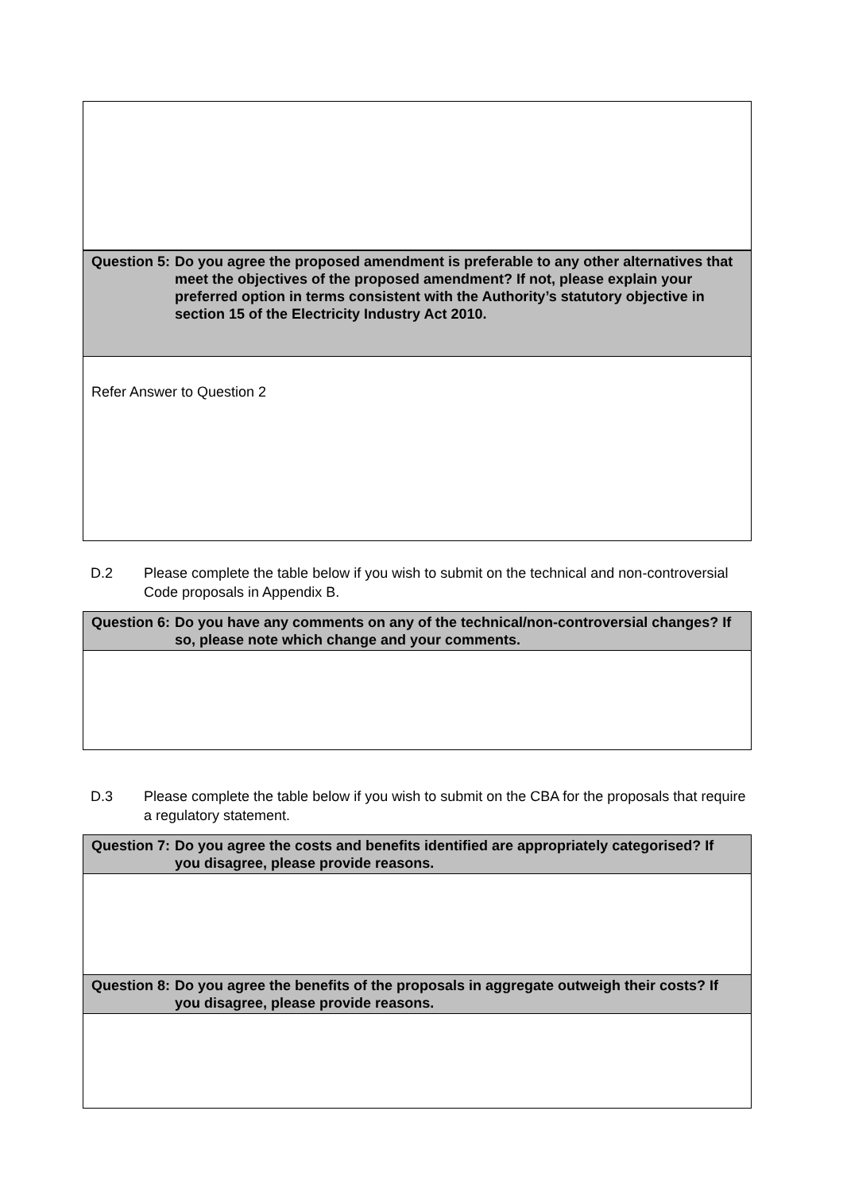| Question 5: Do you agree the proposed amendment is preferable to any other alternatives that meet the objectives of the proposed amendment? If not, please explain your preferred option in terms consistent with the Authority’s statutory objective in section 15 of the Electricity Industry Act 2010. |
| --- |
| Refer Answer to Question 2 |
D.2 Please complete the table below if you wish to submit on the technical and non-controversial Code proposals in Appendix B.
| Question 6: Do you have any comments on any of the technical/non-controversial changes? If so, please note which change and your comments. |
| --- |
D.3 Please complete the table below if you wish to submit on the CBA for the proposals that require a regulatory statement.
| Question 7: Do you agree the costs and benefits identified are appropriately categorised? If you disagree, please provide reasons. |
| --- |
| Question 8: Do you agree the benefits of the proposals in aggregate outweigh their costs? If you disagree, please provide reasons. |